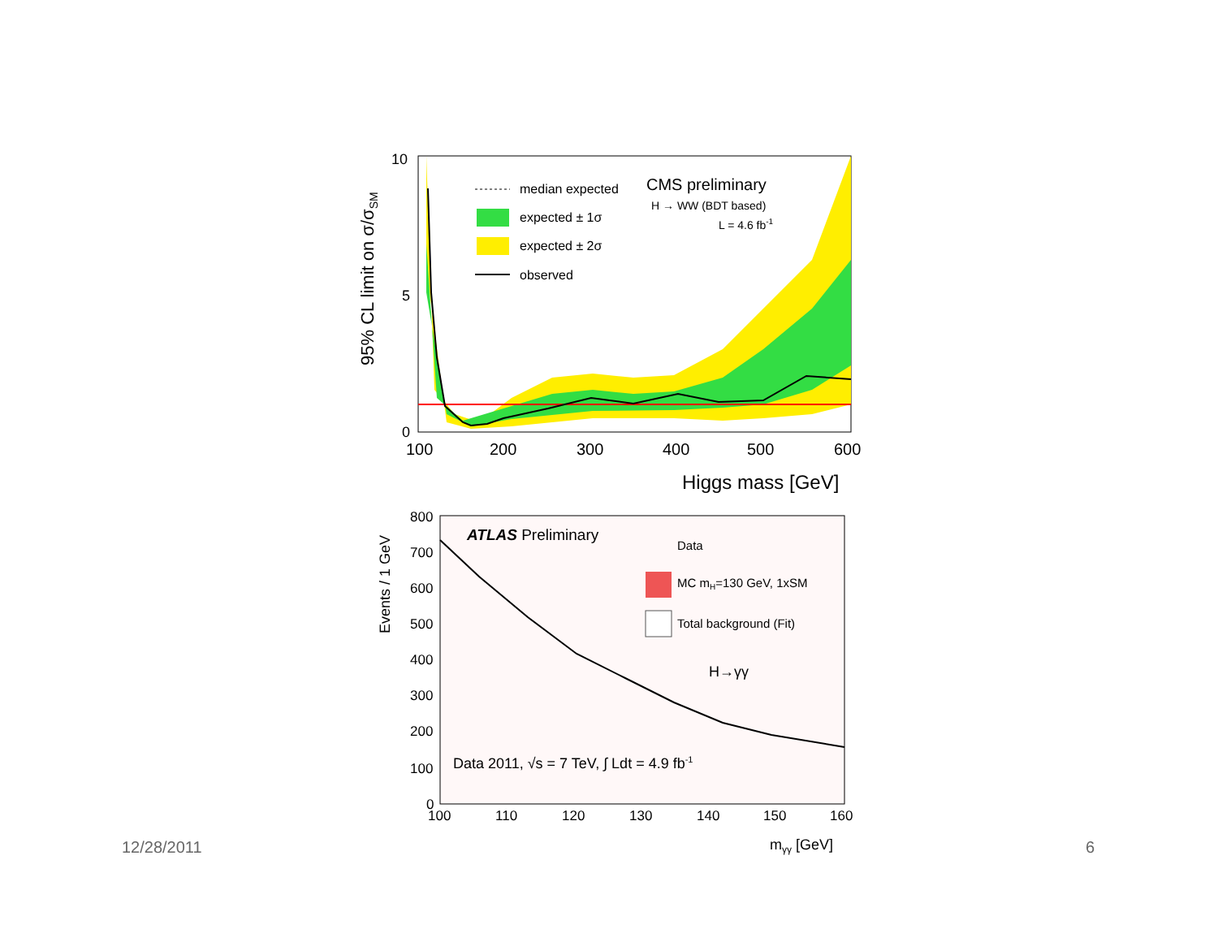95% CL limit on σ/σSM
10
5
0
100
200
300
400
500
600
Higgs mass [GeV]
median expected
expected ± 1σ
expected ± 2σ
observed
CMS preliminary
H → WW (BDT based)
L = 4.6 fb-1
Events / 1 GeV
800
700
600
500
400
300
200
100
0
100
110
120
130
140
150
160
mγγ [GeV]
ATLAS Preliminary
Data
MC mH=130 GeV, 1xSM
Total background (Fit)
H→γγ
Data 2011, √s = 7 TeV, ∫ Ldt = 4.9 fb-1
12/28/2011 6